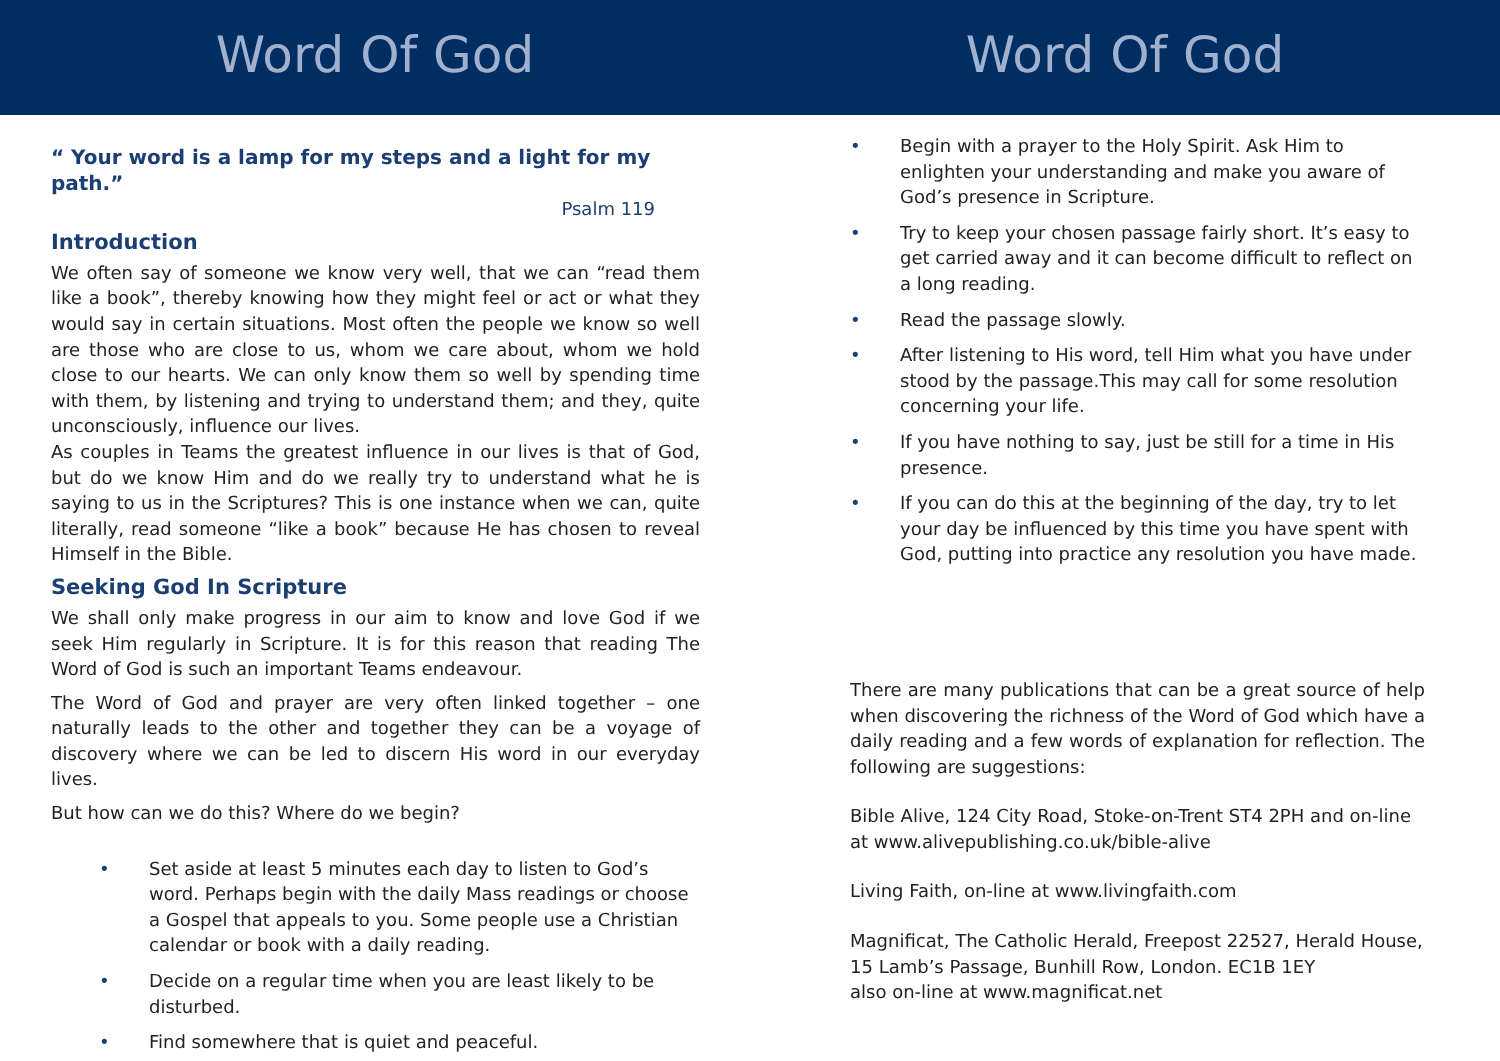Word Of God
“ Your word is a lamp for my steps and a light for my path.”
Psalm 119
Introduction
We often say of someone we know very well, that we can “read them like a book”, thereby knowing how they might feel or act or what they would say in certain situations. Most often the people we know so well are those who are close to us, whom we care about, whom we hold close to our hearts. We can only know them so well by spending time with them, by listening and trying to understand them; and they, quite unconsciously, influence our lives.
As couples in Teams the greatest influence in our lives is that of God, but do we know Him and do we really try to understand what he is saying to us in the Scriptures? This is one instance when we can, quite literally, read someone “like a book” because He has chosen to reveal Himself in the Bible.
Seeking God In Scripture
We shall only make progress in our aim to know and love God if we seek Him regularly in Scripture. It is for this reason that reading The Word of God is such an important Teams endeavour.
The Word of God and prayer are very often linked together – one naturally leads to the other and together they can be a voyage of discovery where we can be led to discern His word in our everyday lives.
But how can we do this? Where do we begin?
• Set aside at least 5 minutes each day to listen to God’s word. Perhaps begin with the daily Mass readings or choose a Gospel that appeals to you. Some people use a Christian calendar or book with a daily reading.
• Decide on a regular time when you are least likely to be disturbed.
• Find somewhere that is quiet and peaceful.
Word Of God
• Begin with a prayer to the Holy Spirit. Ask Him to enlighten your understanding and make you aware of God’s presence in Scripture.
• Try to keep your chosen passage fairly short. It’s easy to get carried away and it can become difficult to reflect on a long reading.
• Read the passage slowly.
• After listening to His word, tell Him what you have under stood by the passage.This may call for some resolution concerning your life.
• If you have nothing to say, just be still for a time in His presence.
• If you can do this at the beginning of the day, try to let your day be influenced by this time you have spent with God, putting into practice any resolution you have made.
There are many publications that can be a great source of help when discovering the richness of the Word of God which have a daily reading and a few words of explanation for reflection. The following are suggestions:
Bible Alive, 124 City Road, Stoke-on-Trent ST4 2PH and on-line at www.alivepublishing.co.uk/bible-alive
Living Faith, on-line at www.livingfaith.com
Magnificat, The Catholic Herald, Freepost 22527, Herald House, 15 Lamb’s Passage, Bunhill Row, London. EC1B 1EY
also on-line at www.magnificat.net